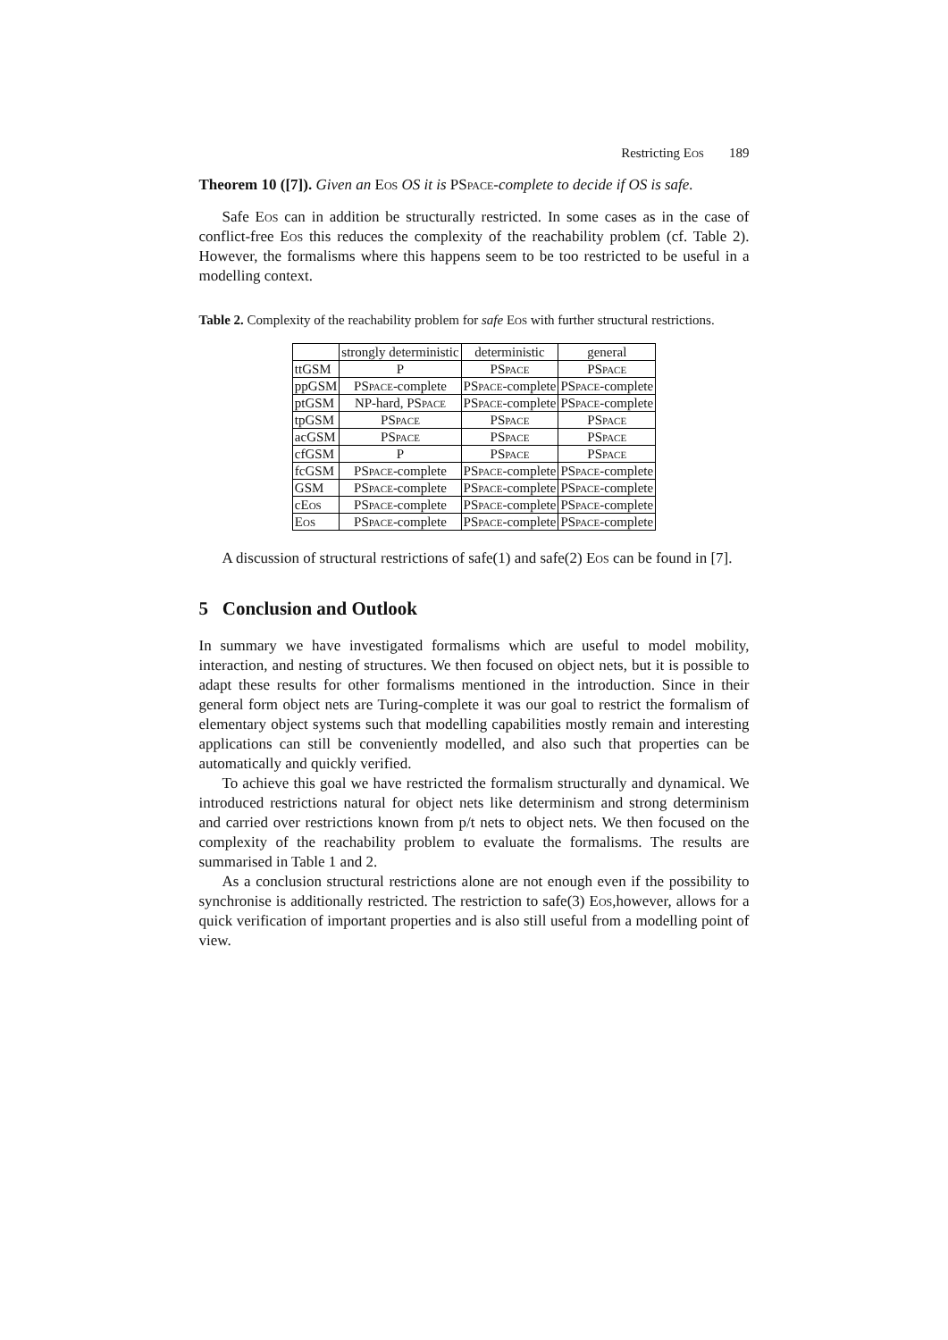Restricting Eos 189
Theorem 10 ([7]). Given an Eos OS it is PSpace-complete to decide if OS is safe.
Safe Eos can in addition be structurally restricted. In some cases as in the case of conflict-free Eos this reduces the complexity of the reachability problem (cf. Table 2). However, the formalisms where this happens seem to be too restricted to be useful in a modelling context.
Table 2. Complexity of the reachability problem for safe Eos with further structural restrictions.
| | strongly deterministic | deterministic | general |
| --- | --- | --- | --- |
| ttGSM | P | P Space | P Space |
| ppGSM | P Space -complete | P Space -complete | P Space -complete |
| ptGSM | NP-hard, P Space | P Space -complete | P Space -complete |
| tpGSM | P Space | P Space | P Space |
| acGSM | P Space | P Space | P Space |
| cfGSM | P | P Space | P Space |
| fcGSM | P Space -complete | P Space -complete | P Space -complete |
| GSM | P Space -complete | P Space -complete | P Space -complete |
| c Eos | P Space -complete | P Space -complete | P Space -complete |
| Eos | P Space -complete | P Space -complete | P Space -complete |
A discussion of structural restrictions of safe(1) and safe(2) Eos can be found in [7].
5 Conclusion and Outlook
In summary we have investigated formalisms which are useful to model mobility, interaction, and nesting of structures. We then focused on object nets, but it is possible to adapt these results for other formalisms mentioned in the introduction. Since in their general form object nets are Turing-complete it was our goal to restrict the formalism of elementary object systems such that modelling capabilities mostly remain and interesting applications can still be conveniently modelled, and also such that properties can be automatically and quickly verified.
To achieve this goal we have restricted the formalism structurally and dynamical. We introduced restrictions natural for object nets like determinism and strong determinism and carried over restrictions known from p/t nets to object nets. We then focused on the complexity of the reachability problem to evaluate the formalisms. The results are summarised in Table 1 and 2.
As a conclusion structural restrictions alone are not enough even if the possibility to synchronise is additionally restricted. The restriction to safe(3) Eos,however, allows for a quick verification of important properties and is also still useful from a modelling point of view.